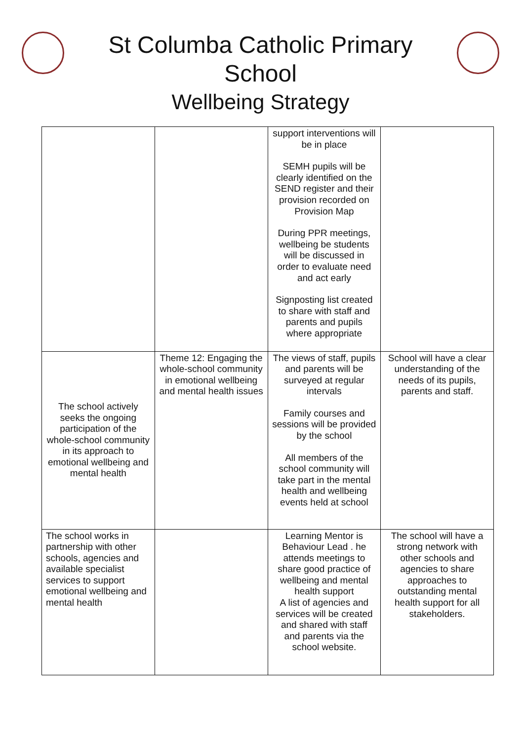St Columba Catholic Primary School
Wellbeing Strategy
| | | support interventions will be in place SEMH pupils will be clearly identified on the SEND register and their provision recorded on Provision Map During PPR meetings, wellbeing be students will be discussed in order to evaluate need and act early Signposting list created to share with staff and parents and pupils where appropriate | |
| The school actively seeks the ongoing participation of the whole-school community in its approach to emotional wellbeing and mental health | Theme 12: Engaging the whole-school community in emotional wellbeing and mental health issues | The views of staff, pupils and parents will be surveyed at regular intervals Family courses and sessions will be provided by the school All members of the school community will take part in the mental health and wellbeing events held at school | School will have a clear understanding of the needs of its pupils, parents and staff. |
| The school works in partnership with other schools, agencies and available specialist services to support emotional wellbeing and mental health | | Learning Mentor is Behaviour Lead . he attends meetings to share good practice of wellbeing and mental health support A list of agencies and services will be created and shared with staff and parents via the school website. | The school will have a strong network with other schools and agencies to share approaches to outstanding mental health support for all stakeholders. |